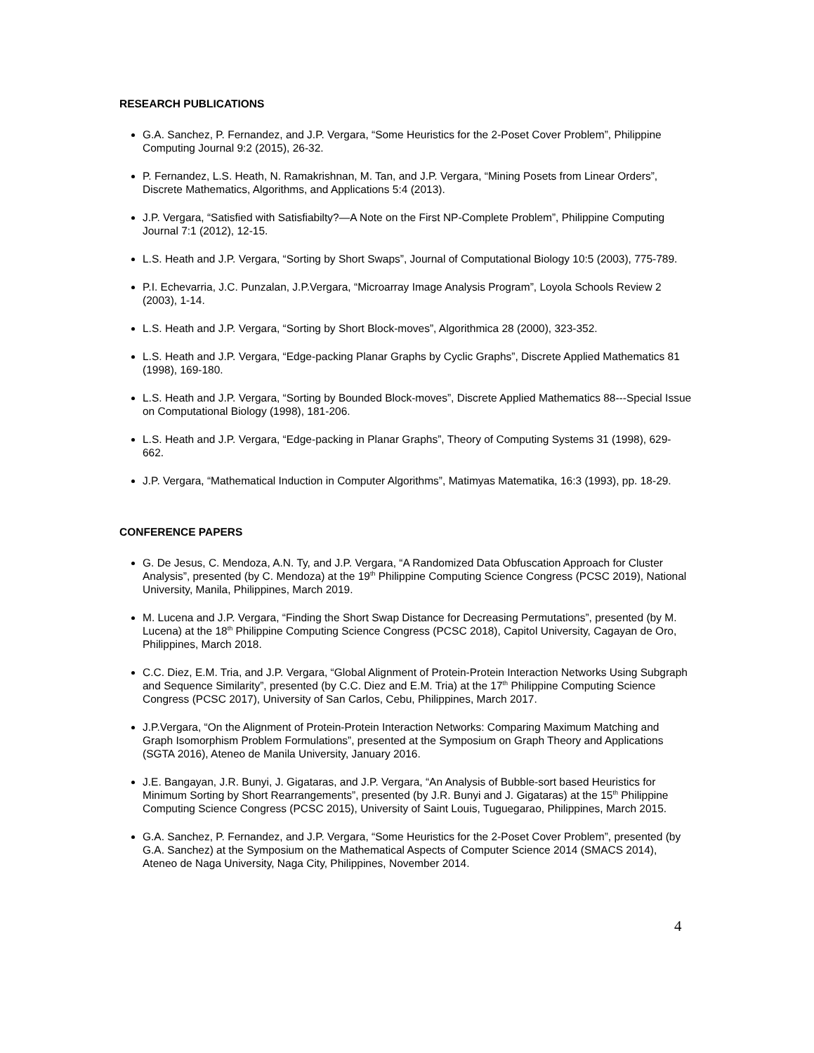RESEARCH PUBLICATIONS
G.A. Sanchez, P. Fernandez, and J.P. Vergara, “Some Heuristics for the 2-Poset Cover Problem”, Philippine Computing Journal 9:2 (2015), 26-32.
P. Fernandez, L.S. Heath, N. Ramakrishnan, M. Tan, and J.P. Vergara, “Mining Posets from Linear Orders”, Discrete Mathematics, Algorithms, and Applications 5:4 (2013).
J.P. Vergara, “Satisfied with Satisfiabilty?—A Note on the First NP-Complete Problem”, Philippine Computing Journal 7:1 (2012), 12-15.
L.S. Heath and J.P. Vergara, “Sorting by Short Swaps”, Journal of Computational Biology 10:5 (2003), 775-789.
P.I. Echevarria, J.C. Punzalan, J.P.Vergara, “Microarray Image Analysis Program”, Loyola Schools Review 2 (2003), 1-14.
L.S. Heath and J.P. Vergara, “Sorting by Short Block-moves”, Algorithmica 28 (2000), 323-352.
L.S. Heath and J.P. Vergara, “Edge-packing Planar Graphs by Cyclic Graphs”, Discrete Applied Mathematics 81 (1998), 169-180.
L.S. Heath and J.P. Vergara, “Sorting by Bounded Block-moves”, Discrete Applied Mathematics 88---Special Issue on Computational Biology (1998), 181-206.
L.S. Heath and J.P. Vergara, “Edge-packing in Planar Graphs”, Theory of Computing Systems 31 (1998), 629-662.
J.P. Vergara, “Mathematical Induction in Computer Algorithms”, Matimyas Matematika, 16:3 (1993), pp. 18-29.
CONFERENCE PAPERS
G. De Jesus, C. Mendoza, A.N. Ty, and J.P. Vergara, “A Randomized Data Obfuscation Approach for Cluster Analysis”, presented (by C. Mendoza) at the 19<sup>th</sup> Philippine Computing Science Congress (PCSC 2019), National University, Manila, Philippines, March 2019.
M. Lucena and J.P. Vergara, “Finding the Short Swap Distance for Decreasing Permutations”, presented (by M. Lucena) at the 18<sup>th</sup> Philippine Computing Science Congress (PCSC 2018), Capitol University, Cagayan de Oro, Philippines, March 2018.
C.C. Diez, E.M. Tria, and J.P. Vergara, “Global Alignment of Protein-Protein Interaction Networks Using Subgraph and Sequence Similarity”, presented (by C.C. Diez and E.M. Tria) at the 17<sup>th</sup> Philippine Computing Science Congress (PCSC 2017), University of San Carlos, Cebu, Philippines, March 2017.
J.P.Vergara, “On the Alignment of Protein-Protein Interaction Networks: Comparing Maximum Matching and Graph Isomorphism Problem Formulations”, presented at the Symposium on Graph Theory and Applications (SGTA 2016), Ateneo de Manila University, January 2016.
J.E. Bangayan, J.R. Bunyi, J. Gigataras, and J.P. Vergara, “An Analysis of Bubble-sort based Heuristics for Minimum Sorting by Short Rearrangements”, presented (by J.R. Bunyi and J. Gigataras) at the 15<sup>th</sup> Philippine Computing Science Congress (PCSC 2015), University of Saint Louis, Tuguegarao, Philippines, March 2015.
G.A. Sanchez, P. Fernandez, and J.P. Vergara, “Some Heuristics for the 2-Poset Cover Problem”, presented (by G.A. Sanchez) at the Symposium on the Mathematical Aspects of Computer Science 2014 (SMACS 2014), Ateneo de Naga University, Naga City, Philippines, November 2014.
4